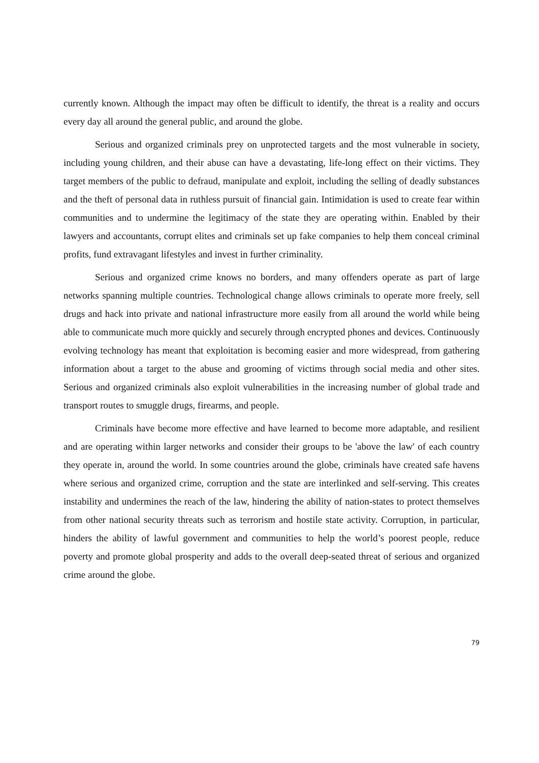currently known. Although the impact may often be difficult to identify, the threat is a reality and occurs every day all around the general public, and around the globe.
Serious and organized criminals prey on unprotected targets and the most vulnerable in society, including young children, and their abuse can have a devastating, life-long effect on their victims. They target members of the public to defraud, manipulate and exploit, including the selling of deadly substances and the theft of personal data in ruthless pursuit of financial gain. Intimidation is used to create fear within communities and to undermine the legitimacy of the state they are operating within. Enabled by their lawyers and accountants, corrupt elites and criminals set up fake companies to help them conceal criminal profits, fund extravagant lifestyles and invest in further criminality.
Serious and organized crime knows no borders, and many offenders operate as part of large networks spanning multiple countries. Technological change allows criminals to operate more freely, sell drugs and hack into private and national infrastructure more easily from all around the world while being able to communicate much more quickly and securely through encrypted phones and devices. Continuously evolving technology has meant that exploitation is becoming easier and more widespread, from gathering information about a target to the abuse and grooming of victims through social media and other sites. Serious and organized criminals also exploit vulnerabilities in the increasing number of global trade and transport routes to smuggle drugs, firearms, and people.
Criminals have become more effective and have learned to become more adaptable, and resilient and are operating within larger networks and consider their groups to be 'above the law' of each country they operate in, around the world. In some countries around the globe, criminals have created safe havens where serious and organized crime, corruption and the state are interlinked and self-serving. This creates instability and undermines the reach of the law, hindering the ability of nation-states to protect themselves from other national security threats such as terrorism and hostile state activity. Corruption, in particular, hinders the ability of lawful government and communities to help the world’s poorest people, reduce poverty and promote global prosperity and adds to the overall deep-seated threat of serious and organized crime around the globe.
79